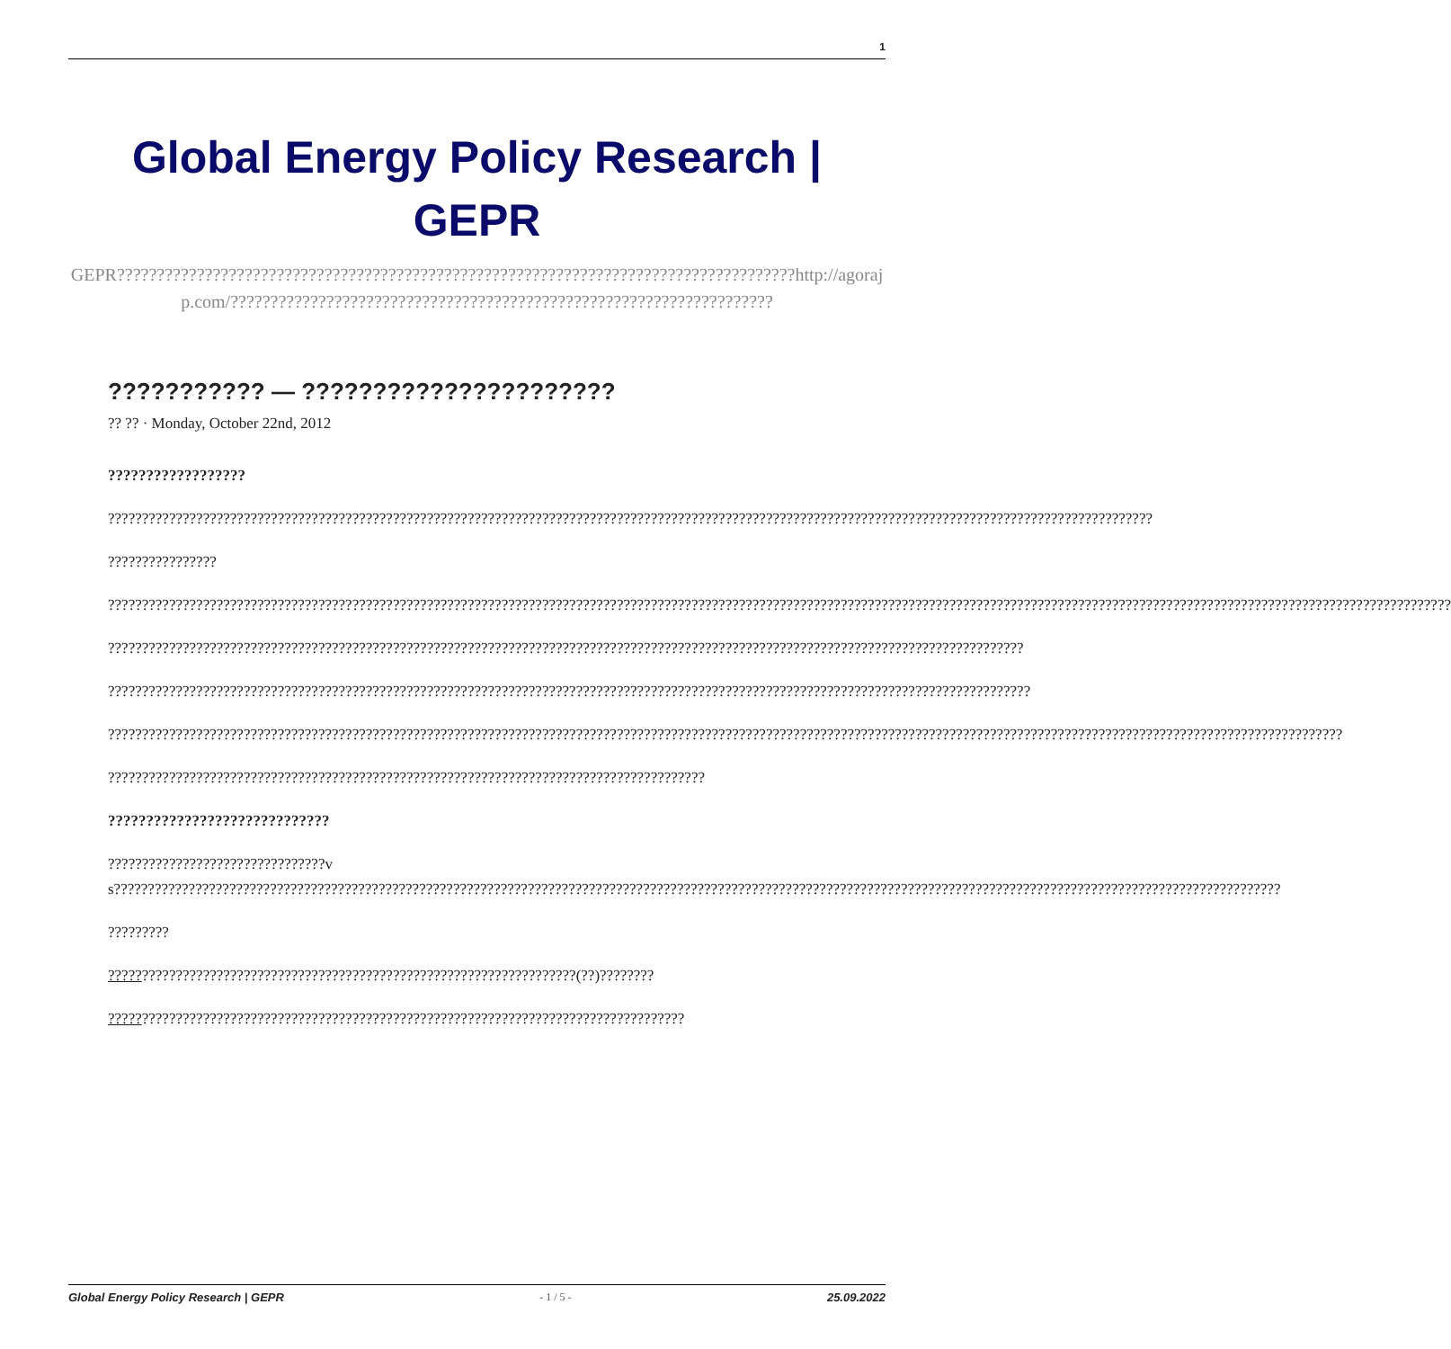1
Global Energy Policy Research |
GEPR
GEPR?????????????????????????????????????????????????????????????????????????????????????http://agorajp.com/????????????????????????????????????????????????????????????????????
??????????? — ??????????????????????
?? ?? · Monday, October 22nd, 2012
??????????????????
??????????????????????????????????????????????????????????????????????????????????????????????????????????????????????????????????????????????????????????
????????????????
??????????????????????????????????????????????????????????????????????????????????????????????????????????????????????????????????????????????????????????????????????????????????????????????????????
???????????????????????????????????????????????????????????????????????????????????????????????????????????????????????????????????????
????????????????????????????????????????????????????????????????????????????????????????????????????????????????????????????????????????
??????????????????????????????????????????????????????????????????????????????????????????????????????????????????????????????????????????????????????????????????????????????????????
????????????????????????????????????????????????????????????????????????????????????????
?????????????????????????????
????????????????????????????????vs????????????????????????????????????????????????????????????????????????????????????????????????????????????????????????????????????????????????????????????????????????????
?????????
?????????????????????????????????????????????????????????????????????(??)????????
?????????????????????????????????????????????????????????????????????????????????????
Global Energy Policy Research | GEPR - 1 / 5 - 25.09.2022